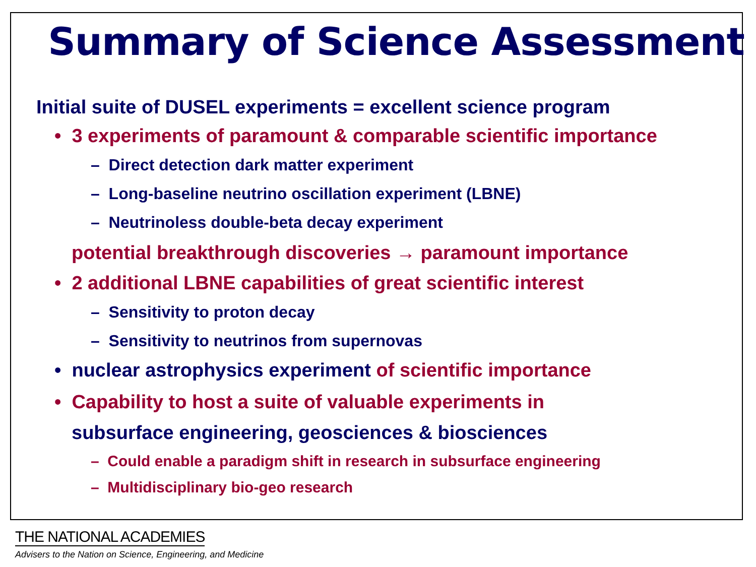Summary of Science Assessment
Initial suite of DUSEL experiments = excellent science program
• 3 experiments of paramount & comparable scientific importance
– Direct detection dark matter experiment
– Long-baseline neutrino oscillation experiment (LBNE)
– Neutrinoless double-beta decay experiment
potential breakthrough discoveries → paramount importance
• 2 additional LBNE capabilities of great scientific interest
– Sensitivity to proton decay
– Sensitivity to neutrinos from supernovas
• nuclear astrophysics experiment of scientific importance
• Capability to host a suite of valuable experiments in
subsurface engineering, geosciences & biosciences
– Could enable a paradigm shift in research in subsurface engineering
– Multidisciplinary bio-geo research
THE NATIONAL ACADEMIES
Advisers to the Nation on Science, Engineering, and Medicine